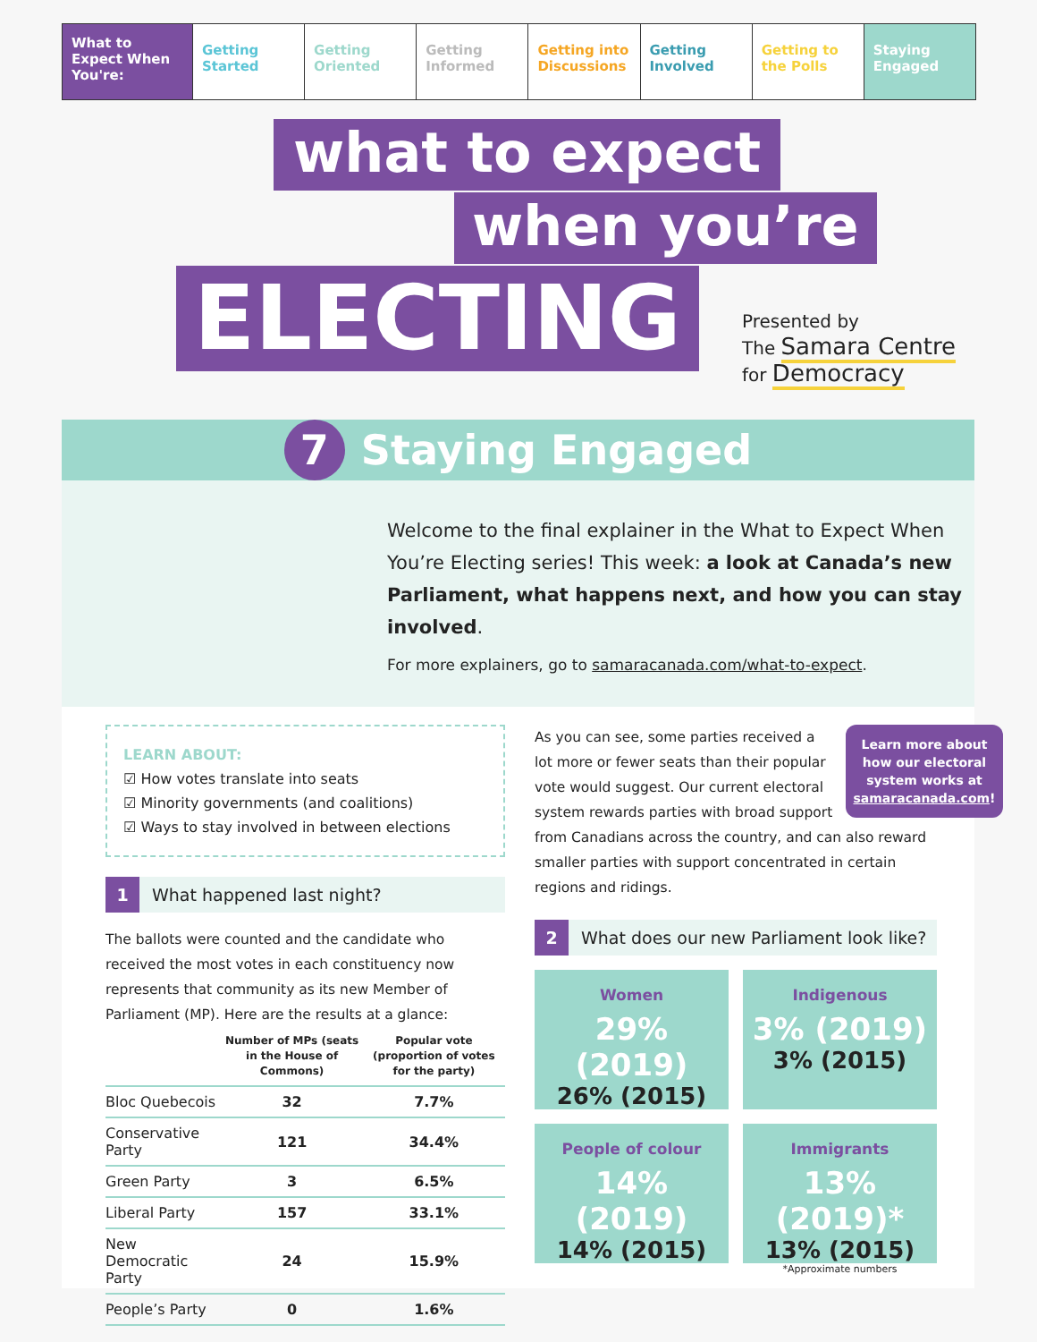What to Expect When You're:
Getting Started Getting Oriented Getting Informed Getting into Discussions Getting Involved Getting to the Polls Staying Engaged
what to expect
when you’re
ELECTING
Presented by
The Samara Centre
for Democracy
7 Staying Engaged
Welcome to the final explainer in the What to Expect When You’re Electing series! This week: a look at Canada’s new Parliament, what happens next, and how you can stay involved.
For more explainers, go to samaracanada.com/what-to-expect.
LEARN ABOUT:
☑ How votes translate into seats
☑ Minority governments (and coalitions)
☑ Ways to stay involved in between elections
1 What happened last night?
The ballots were counted and the candidate who received the most votes in each constituency now represents that community as its new Member of Parliament (MP). Here are the results at a glance:
| | Number of MPs (seats in the House of Commons) | Popular vote (proportion of votes for the party) |
| --- | --- | --- |
| Bloc Quebecois | 32 | 7.7% |
| Conservative Party | 121 | 34.4% |
| Green Party | 3 | 6.5% |
| Liberal Party | 157 | 33.1% |
| New Democratic Party | 24 | 15.9% |
| People’s Party | 0 | 1.6% |
Learn more about how our electoral system works at samaracanada.com!
As you can see, some parties received a lot more or fewer seats than their popular vote would suggest. Our current electoral system rewards parties with broad support from Canadians across the country, and can also reward smaller parties with support concentrated in certain regions and ridings.
2 What does our new Parliament look like?
Women
29% (2019)
26% (2015)
Indigenous
3% (2019)
3% (2015)
People of colour
14% (2019)
14% (2015)
Immigrants
13% (2019)*
13% (2015)
*Approximate numbers